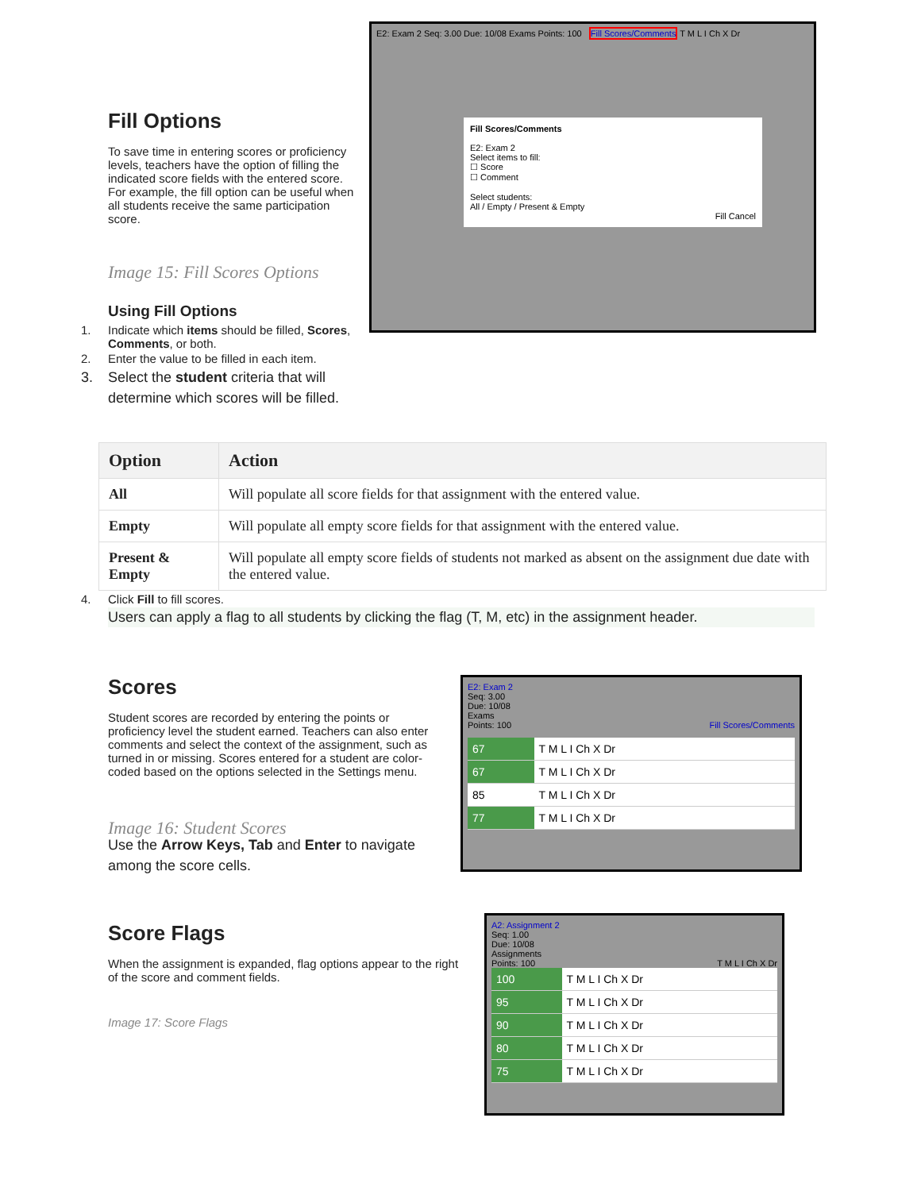Fill Options
To save time in entering scores or proficiency levels, teachers have the option of filling the indicated score fields with the entered score. For example, the fill option can be useful when all students receive the same participation score.
Image 15: Fill Scores Options
Using Fill Options
1. Indicate which items should be filled, Scores, Comments, or both.
2. Enter the value to be filled in each item.
3. Select the student criteria that will determine which scores will be filled.
E2: Exam 2 Seq: 3.00 Due: 10/08 Exams Points: 100 Fill Scores/Comments T M L I Ch X Dr
Fill Scores/Comments
E2: Exam 2
Select items to fill:
☐ Score
☐ Comment
Select students:
All / Empty / Present & Empty
Fill Cancel
| Option | Action |
| --- | --- |
| All | Will populate all score fields for that assignment with the entered value. |
| Empty | Will populate all empty score fields for that assignment with the entered value. |
| Present & Empty | Will populate all empty score fields of students not marked as absent on the assignment due date with the entered value. |
4. Click Fill to fill scores.
Users can apply a flag to all students by clicking the flag (T, M, etc) in the assignment header.
Scores
Student scores are recorded by entering the points or proficiency level the student earned. Teachers can also enter comments and select the context of the assignment, such as turned in or missing. Scores entered for a student are color-coded based on the options selected in the Settings menu.
Image 16: Student Scores
Use the Arrow Keys, Tab and Enter to navigate among the score cells.
E2: Exam 2
Seq: 3.00
Due: 10/08
Exams
Points: 100 Fill Scores/Comments
| 67 | T M L I Ch X Dr |
| 67 | T M L I Ch X Dr |
| 85 | T M L I Ch X Dr |
| 77 | T M L I Ch X Dr |
Score Flags
When the assignment is expanded, flag options appear to the right of the score and comment fields.
Image 17: Score Flags
A2: Assignment 2
Seq: 1.00
Due: 10/08
Assignments
Points: 100 T M L I Ch X Dr
| 100 | T M L I Ch X Dr |
| 95 | T M L I Ch X Dr |
| 90 | T M L I Ch X Dr |
| 80 | T M L I Ch X Dr |
| 75 | T M L I Ch X Dr |